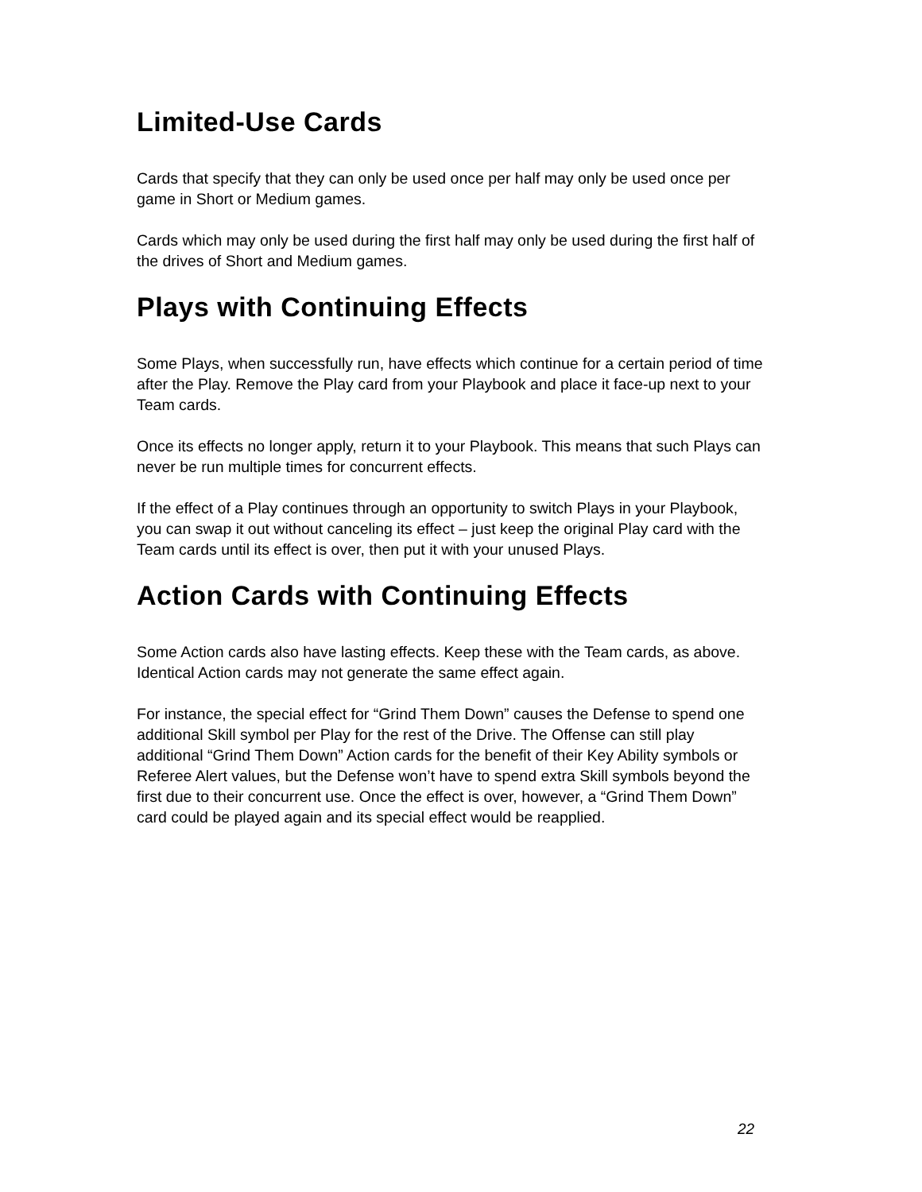Limited-Use Cards
Cards that specify that they can only be used once per half may only be used once per game in Short or Medium games.
Cards which may only be used during the first half may only be used during the first half of the drives of Short and Medium games.
Plays with Continuing Effects
Some Plays, when successfully run, have effects which continue for a certain period of time after the Play. Remove the Play card from your Playbook and place it face-up next to your Team cards.
Once its effects no longer apply, return it to your Playbook. This means that such Plays can never be run multiple times for concurrent effects.
If the effect of a Play continues through an opportunity to switch Plays in your Playbook, you can swap it out without canceling its effect – just keep the original Play card with the Team cards until its effect is over, then put it with your unused Plays.
Action Cards with Continuing Effects
Some Action cards also have lasting effects. Keep these with the Team cards, as above. Identical Action cards may not generate the same effect again.
For instance, the special effect for “Grind Them Down” causes the Defense to spend one additional Skill symbol per Play for the rest of the Drive. The Offense can still play additional “Grind Them Down” Action cards for the benefit of their Key Ability symbols or Referee Alert values, but the Defense won’t have to spend extra Skill symbols beyond the first due to their concurrent use. Once the effect is over, however, a “Grind Them Down” card could be played again and its special effect would be reapplied.
22